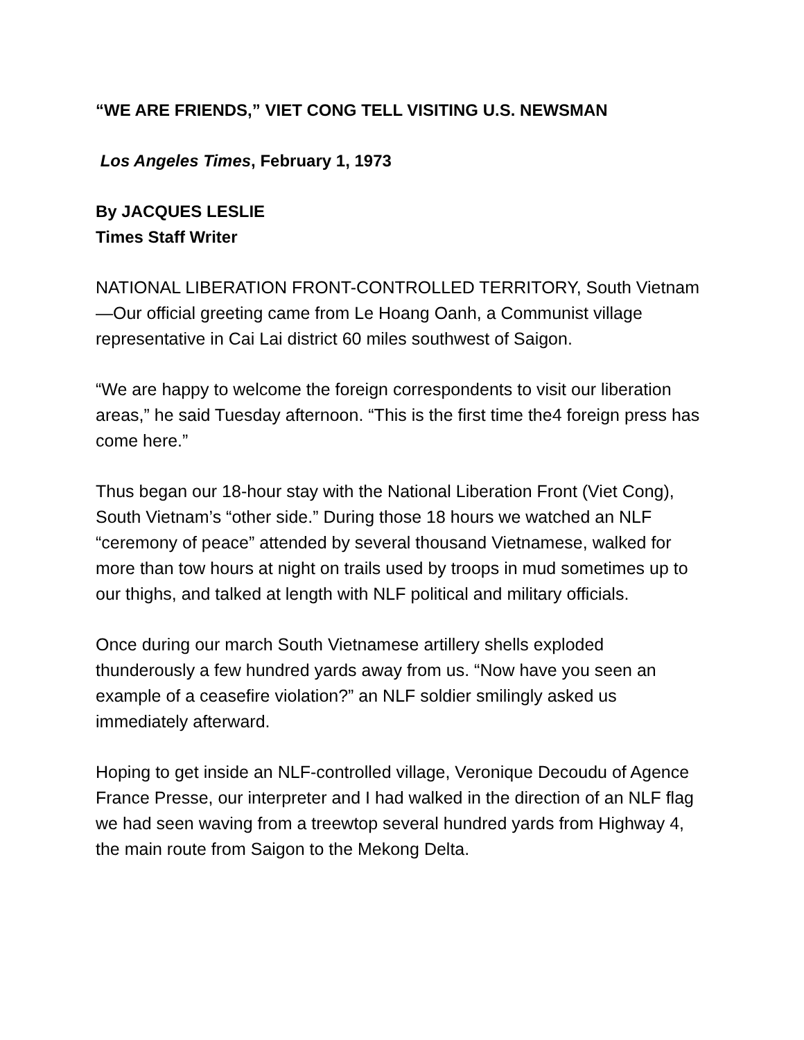“WE ARE FRIENDS,” VIET CONG TELL VISITING U.S. NEWSMAN
Los Angeles Times, February 1, 1973
By JACQUES LESLIE
Times Staff Writer
NATIONAL LIBERATION FRONT-CONTROLLED TERRITORY, South Vietnam—Our official greeting came from Le Hoang Oanh, a Communist village representative in Cai Lai district 60 miles southwest of Saigon.
“We are happy to welcome the foreign correspondents to visit our liberation areas,” he said Tuesday afternoon. “This is the first time the4 foreign press has come here.”
Thus began our 18-hour stay with the National Liberation Front (Viet Cong), South Vietnam’s “other side.” During those 18 hours we watched an NLF “ceremony of peace” attended by several thousand Vietnamese, walked for more than tow hours at night on trails used by troops in mud sometimes up to our thighs, and talked at length with NLF political and military officials.
Once during our march South Vietnamese artillery shells exploded thunderously a few hundred yards away from us. “Now have you seen an example of a ceasefire violation?” an NLF soldier smilingly asked us immediately afterward.
Hoping to get inside an NLF-controlled village, Veronique Decoudu of Agence France Presse, our interpreter and I had walked in the direction of an NLF flag we had seen waving from a treewtop several hundred yards from Highway 4, the main route from Saigon to the Mekong Delta.